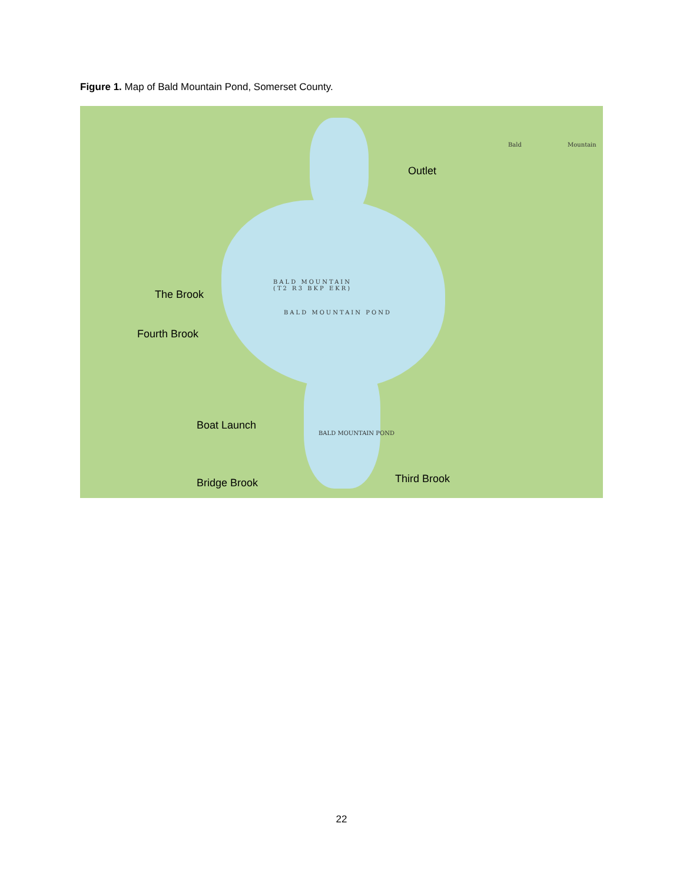Figure 1. Map of Bald Mountain Pond, Somerset County.
Outlet
The Brook
Fourth Brook
Boat Launch
Third Brook
Bridge Brook
BALD MOUNTAIN
(T2 R3 BKP EKR)
BALD MOUNTAIN POND
BALD MOUNTAIN POND
Bald Mountain
22